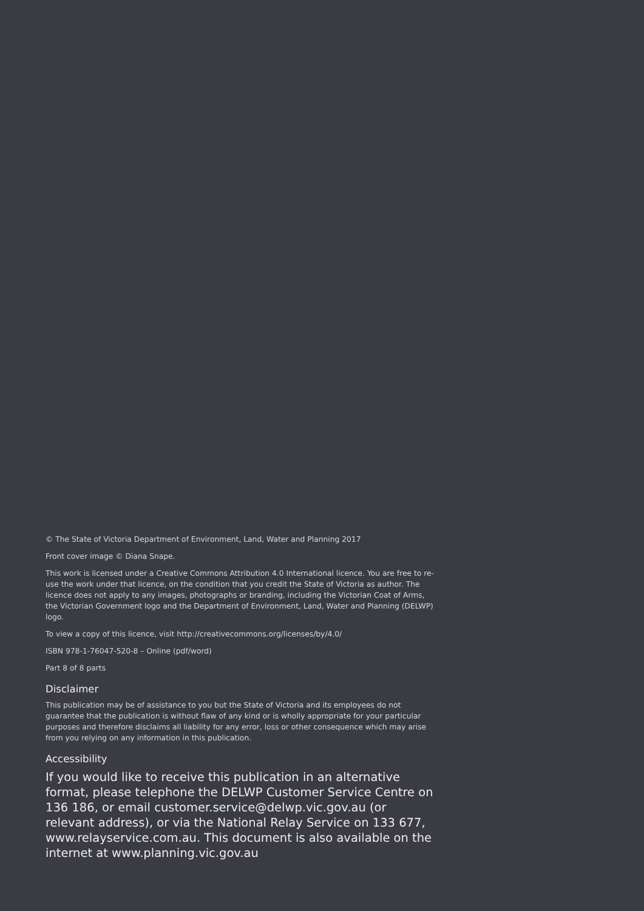© The State of Victoria Department of Environment, Land, Water and Planning 2017
Front cover image © Diana Snape.
This work is licensed under a Creative Commons Attribution 4.0 International licence. You are free to re-use the work under that licence, on the condition that you credit the State of Victoria as author. The licence does not apply to any images, photographs or branding, including the Victorian Coat of Arms, the Victorian Government logo and the Department of Environment, Land, Water and Planning (DELWP) logo.
To view a copy of this licence, visit http://creativecommons.org/licenses/by/4.0/
ISBN 978-1-76047-520-8 – Online (pdf/word)
Part 8 of 8 parts
Disclaimer
This publication may be of assistance to you but the State of Victoria and its employees do not guarantee that the publication is without flaw of any kind or is wholly appropriate for your particular purposes and therefore disclaims all liability for any error, loss or other consequence which may arise from you relying on any information in this publication.
Accessibility
If you would like to receive this publication in an alternative format, please telephone the DELWP Customer Service Centre on 136 186, or email customer.service@delwp.vic.gov.au (or relevant address), or via the National Relay Service on 133 677, www.relayservice.com.au. This document is also available on the internet at www.planning.vic.gov.au